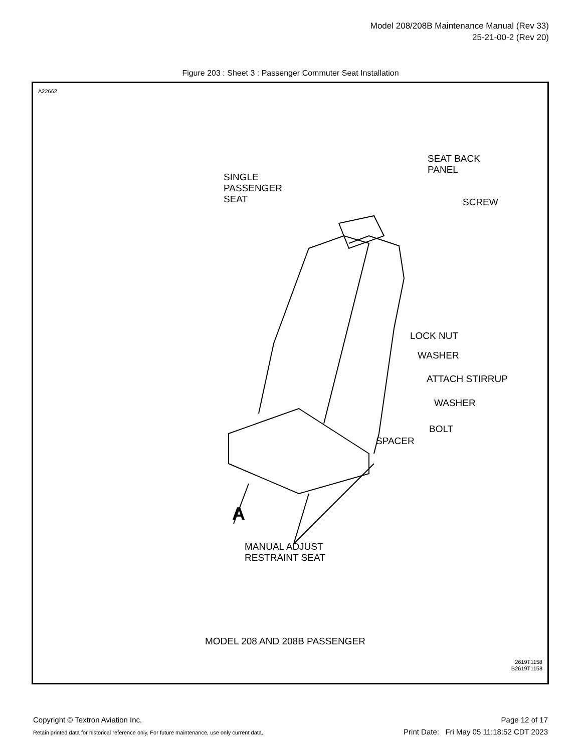Model 208/208B Maintenance Manual (Rev 33)
25-21-00-2 (Rev 20)
Figure 203 : Sheet 3 : Passenger Commuter Seat Installation
A22662
SINGLE
PASSENGER
SEAT
SEAT BACK
PANEL
SCREW
LOCK NUT
WASHER
ATTACH STIRRUP
WASHER
BOLT
SPACER
A
MANUAL ADJUST
RESTRAINT SEAT
MODEL 208 AND 208B PASSENGER
2619T1158
B2619T1158
Copyright © Textron Aviation Inc.
Retain printed data for historical reference only. For future maintenance, use only current data.
Page 12 of 17
Print Date: Fri May 05 11:18:52 CDT 2023